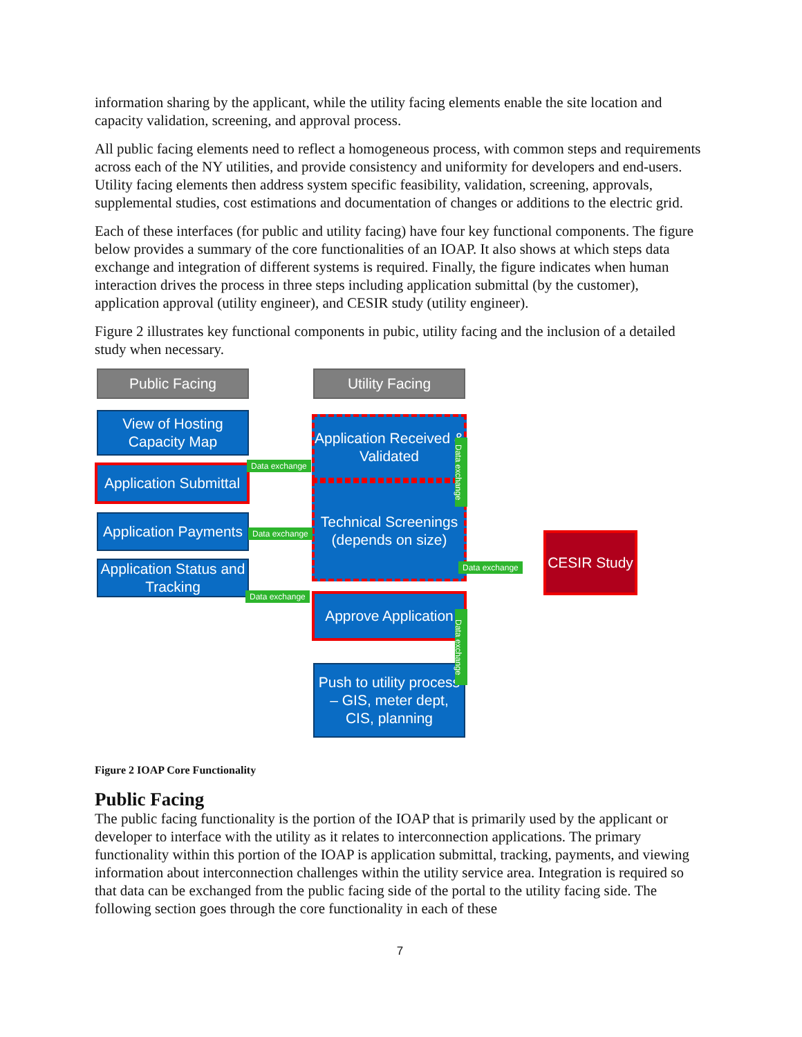information sharing by the applicant, while the utility facing elements enable the site location and capacity validation, screening, and approval process.
All public facing elements need to reflect a homogeneous process, with common steps and requirements across each of the NY utilities, and provide consistency and uniformity for developers and end-users. Utility facing elements then address system specific feasibility, validation, screening, approvals, supplemental studies, cost estimations and documentation of changes or additions to the electric grid.
Each of these interfaces (for public and utility facing) have four key functional components. The figure below provides a summary of the core functionalities of an IOAP. It also shows at which steps data exchange and integration of different systems is required. Finally, the figure indicates when human interaction drives the process in three steps including application submittal (by the customer), application approval (utility engineer), and CESIR study (utility engineer).
Figure 2 illustrates key functional components in pubic, utility facing and the inclusion of a detailed study when necessary.
Public Facing Utility Facing
View of Hosting Capacity Map
Application Submittal
Application Payments
Application Status and Tracking
Application Received & Validated
Technical Screenings (depends on size)
Approve Application
Push to utility process – GIS, meter dept, CIS, planning
CESIR Study
Data exchange
Data exchange
Data exchange
Data exchange
Data exchange
Data exchange
Figure 2 IOAP Core Functionality
Public Facing
The public facing functionality is the portion of the IOAP that is primarily used by the applicant or developer to interface with the utility as it relates to interconnection applications. The primary functionality within this portion of the IOAP is application submittal, tracking, payments, and viewing information about interconnection challenges within the utility service area. Integration is required so that data can be exchanged from the public facing side of the portal to the utility facing side. The following section goes through the core functionality in each of these
7